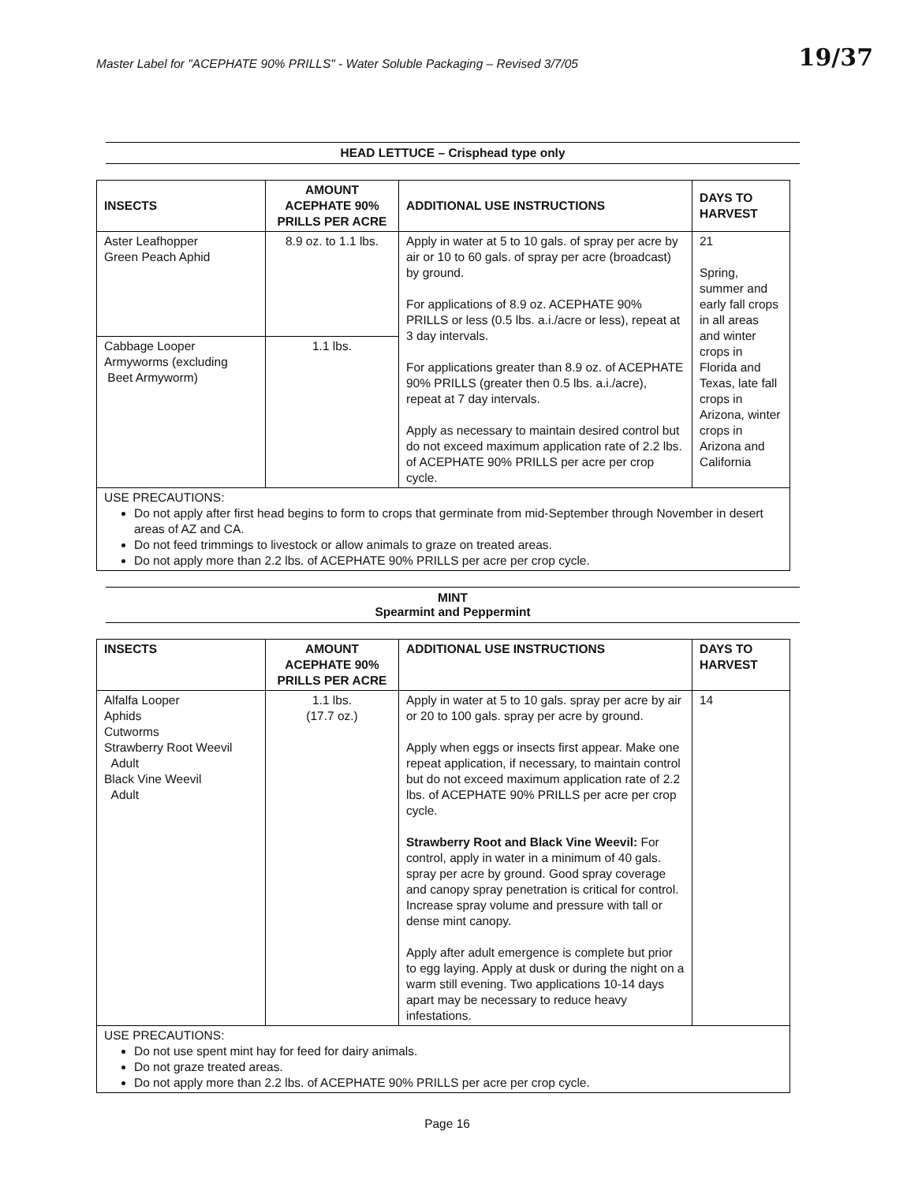Master Label for "ACEPHATE 90% PRILLS" - Water Soluble Packaging – Revised 3/7/05
19/37
HEAD LETTUCE – Crisphead type only
| INSECTS | AMOUNT ACEPHATE 90% PRILLS PER ACRE | ADDITIONAL USE INSTRUCTIONS | DAYS TO HARVEST |
| --- | --- | --- | --- |
| Aster Leafhopper Green Peach Aphid | 8.9 oz. to 1.1 lbs. | Apply in water at 5 to 10 gals. of spray per acre by air or 10 to 60 gals. of spray per acre (broadcast) by ground. For applications of 8.9 oz. ACEPHATE 90% PRILLS or less (0.5 lbs. a.i./acre or less), repeat at 3 day intervals. For applications greater than 8.9 oz. of ACEPHATE 90% PRILLS (greater then 0.5 lbs. a.i./acre), repeat at 7 day intervals. Apply as necessary to maintain desired control but do not exceed maximum application rate of 2.2 lbs. of ACEPHATE 90% PRILLS per acre per crop cycle. | 21 Spring, summer and early fall crops in all areas and winter crops in Florida and Texas, late fall crops in Arizona, winter crops in Arizona and California |
| Cabbage Looper Armyworms (excluding Beet Armyworm) | 1.1 lbs. | | |
| USE PRECAUTIONS: Do not apply after first head begins to form to crops that germinate from mid-September through November in desert areas of AZ and CA. Do not feed trimmings to livestock or allow animals to graze on treated areas. Do not apply more than 2.2 lbs. of ACEPHATE 90% PRILLS per acre per crop cycle. | | | |
MINT
Spearmint and Peppermint
| INSECTS | AMOUNT ACEPHATE 90% PRILLS PER ACRE | ADDITIONAL USE INSTRUCTIONS | DAYS TO HARVEST |
| --- | --- | --- | --- |
| Alfalfa Looper Aphids Cutworms Strawberry Root Weevil Adult Black Vine Weevil Adult | 1.1 lbs. (17.7 oz.) | Apply in water at 5 to 10 gals. spray per acre by air or 20 to 100 gals. spray per acre by ground. Apply when eggs or insects first appear. Make one repeat application, if necessary, to maintain control but do not exceed maximum application rate of 2.2 lbs. of ACEPHATE 90% PRILLS per acre per crop cycle. Strawberry Root and Black Vine Weevil: For control, apply in water in a minimum of 40 gals. spray per acre by ground. Good spray coverage and canopy spray penetration is critical for control. Increase spray volume and pressure with tall or dense mint canopy. Apply after adult emergence is complete but prior to egg laying. Apply at dusk or during the night on a warm still evening. Two applications 10-14 days apart may be necessary to reduce heavy infestations. | 14 |
| USE PRECAUTIONS: Do not use spent mint hay for feed for dairy animals. Do not graze treated areas. Do not apply more than 2.2 lbs. of ACEPHATE 90% PRILLS per acre per crop cycle. | | | |
Page 16